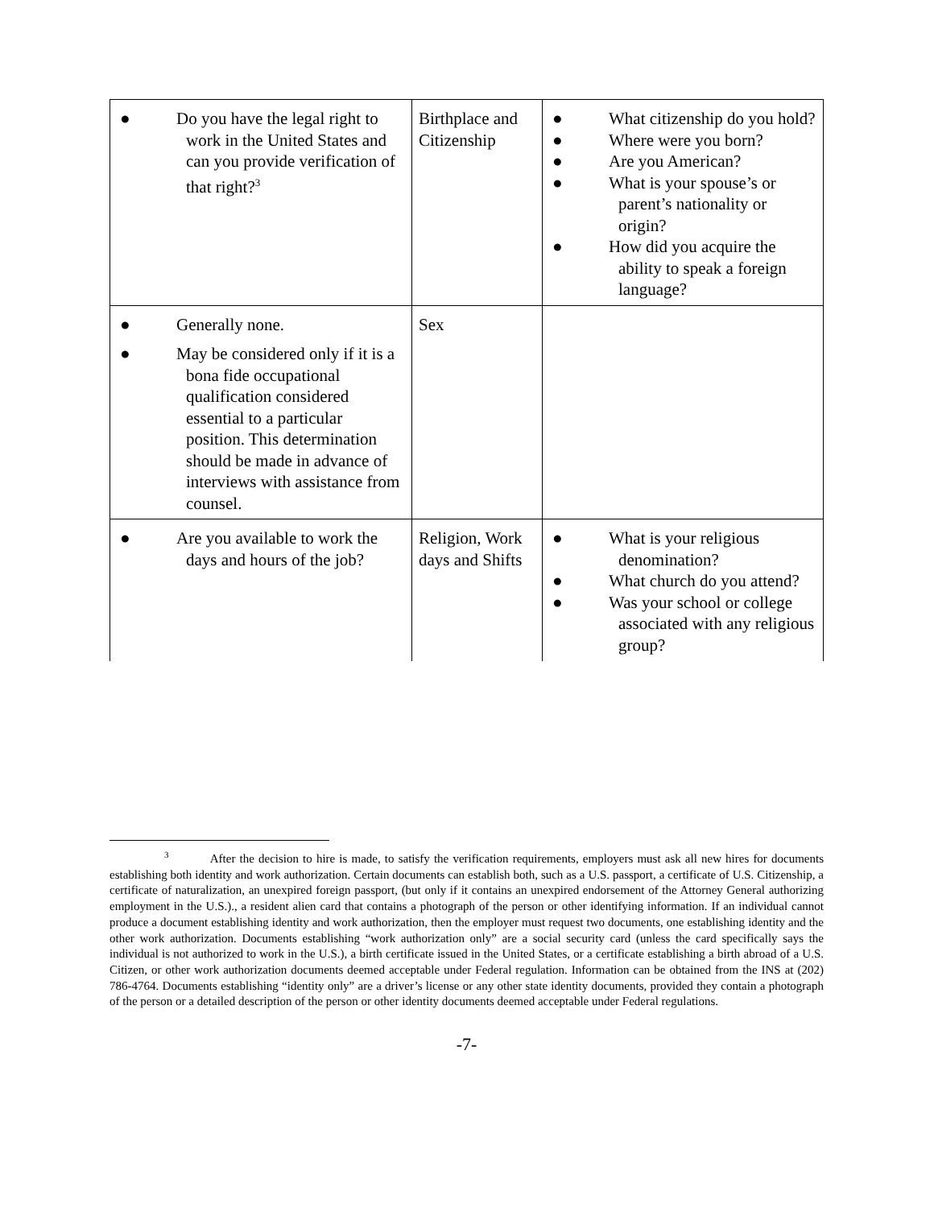| ● Do you have the legal right to work in the United States and can you provide verification of that right?<sup>3</sup> | Birthplace and Citizenship | ● What citizenship do you hold? ● Where were you born? ● Are you American? ● What is your spouse’s or parent’s nationality or origin? ● How did you acquire the ability to speak a foreign language? |
| ● Generally none. ● May be considered only if it is a bona fide occupational qualification considered essential to a particular position. This determination should be made in advance of interviews with assistance from counsel. | Sex | |
| ● Are you available to work the days and hours of the job? | Religion, Work days and Shifts | ● What is your religious denomination? ● What church do you attend? ● Was your school or college associated with any religious group? |
<sup>3</sup> After the decision to hire is made, to satisfy the verification requirements, employers must ask all new hires for documents establishing both identity and work authorization. Certain documents can establish both, such as a U.S. passport, a certificate of U.S. Citizenship, a certificate of naturalization, an unexpired foreign passport, (but only if it contains an unexpired endorsement of the Attorney General authorizing employment in the U.S.)., a resident alien card that contains a photograph of the person or other identifying information. If an individual cannot produce a document establishing identity and work authorization, then the employer must request two documents, one establishing identity and the other work authorization. Documents establishing “work authorization only” are a social security card (unless the card specifically says the individual is not authorized to work in the U.S.), a birth certificate issued in the United States, or a certificate establishing a birth abroad of a U.S. Citizen, or other work authorization documents deemed acceptable under Federal regulation. Information can be obtained from the INS at (202) 786-4764. Documents establishing “identity only” are a driver’s license or any other state identity documents, provided they contain a photograph of the person or a detailed description of the person or other identity documents deemed acceptable under Federal regulations.
-7-